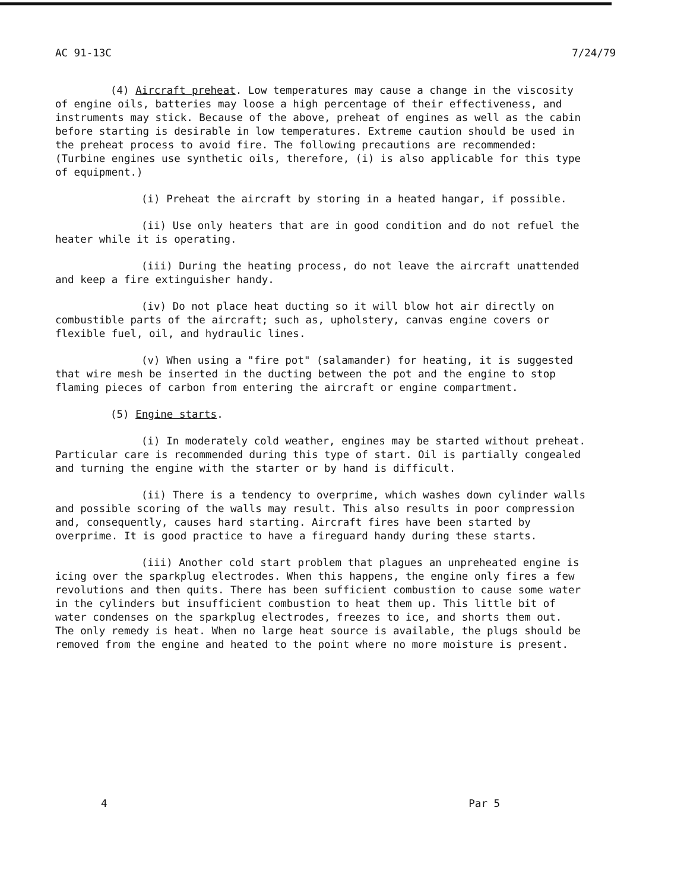AC 91-13C 7/24/79
(4) Aircraft preheat. Low temperatures may cause a change in the viscosity of engine oils, batteries may loose a high percentage of their effectiveness, and instruments may stick. Because of the above, preheat of engines as well as the cabin before starting is desirable in low temperatures. Extreme caution should be used in the preheat process to avoid fire. The following precautions are recommended: (Turbine engines use synthetic oils, therefore, (i) is also applicable for this type of equipment.)
(i) Preheat the aircraft by storing in a heated hangar, if possible.
(ii) Use only heaters that are in good condition and do not refuel the heater while it is operating.
(iii) During the heating process, do not leave the aircraft unattended and keep a fire extinguisher handy.
(iv) Do not place heat ducting so it will blow hot air directly on combustible parts of the aircraft; such as, upholstery, canvas engine covers or flexible fuel, oil, and hydraulic lines.
(v) When using a "fire pot" (salamander) for heating, it is suggested that wire mesh be inserted in the ducting between the pot and the engine to stop flaming pieces of carbon from entering the aircraft or engine compartment.
(5) Engine starts.
(i) In moderately cold weather, engines may be started without preheat. Particular care is recommended during this type of start. Oil is partially congealed and turning the engine with the starter or by hand is difficult.
(ii) There is a tendency to overprime, which washes down cylinder walls and possible scoring of the walls may result. This also results in poor compression and, consequently, causes hard starting. Aircraft fires have been started by overprime. It is good practice to have a fireguard handy during these starts.
(iii) Another cold start problem that plagues an unpreheated engine is icing over the sparkplug electrodes. When this happens, the engine only fires a few revolutions and then quits. There has been sufficient combustion to cause some water in the cylinders but insufficient combustion to heat them up. This little bit of water condenses on the sparkplug electrodes, freezes to ice, and shorts them out. The only remedy is heat. When no large heat source is available, the plugs should be removed from the engine and heated to the point where no more moisture is present.
4 Par 5